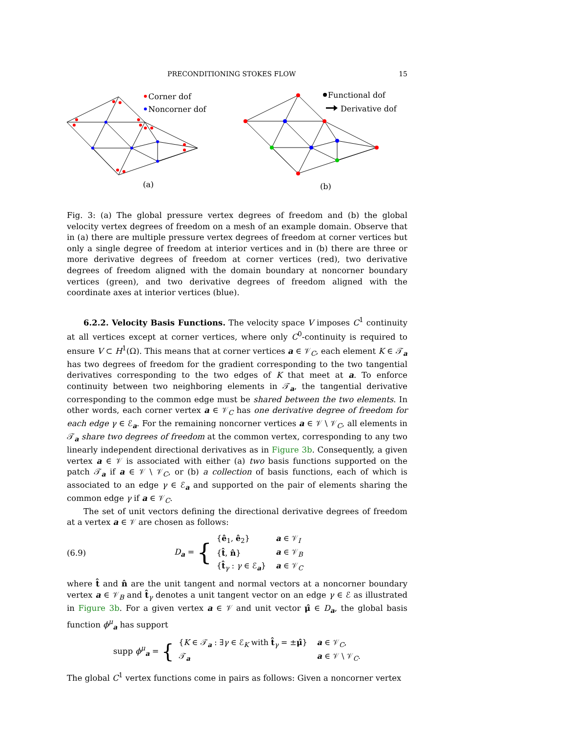PRECONDITIONING STOKES FLOW 15
Corner dof
Noncorner dof
Functional dof
Derivative dof
(a)
(b)
Fig. 3: (a) The global pressure vertex degrees of freedom and (b) the global velocity vertex degrees of freedom on a mesh of an example domain. Observe that in (a) there are multiple pressure vertex degrees of freedom at corner vertices but only a single degree of freedom at interior vertices and in (b) there are three or more derivative degrees of freedom at corner vertices (red), two derivative degrees of freedom aligned with the domain boundary at noncorner boundary vertices (green), and two derivative degrees of freedom aligned with the coordinate axes at interior vertices (blue).
6.2.2. Velocity Basis Functions. The velocity space V imposes C<sup>1</sup> continuity at all vertices except at corner vertices, where only C<sup>0</sup>-continuity is required to ensure V ⊂ H<sup>1</sup>(Ω). This means that at corner vertices a ∈ 𝒱<sub>C</sub>, each element K ∈ 𝒯<sub>a</sub> has two degrees of freedom for the gradient corresponding to the two tangential derivatives corresponding to the two edges of K that meet at a. To enforce continuity between two neighboring elements in 𝒯<sub>a</sub>, the tangential derivative corresponding to the common edge must be shared between the two elements. In other words, each corner vertex a ∈ 𝒱<sub>C</sub> has one derivative degree of freedom for each edge γ ∈ ℰ<sub>a</sub>. For the remaining noncorner vertices a ∈ 𝒱 \ 𝒱<sub>C</sub>, all elements in 𝒯<sub>a</sub> share two degrees of freedom at the common vertex, corresponding to any two linearly independent directional derivatives as in Figure 3b. Consequently, a given vertex a ∈ 𝒱 is associated with either (a) two basis functions supported on the patch 𝒯<sub>a</sub> if a ∈ 𝒱 \ 𝒱<sub>C</sub>, or (b) a collection of basis functions, each of which is associated to an edge γ ∈ ℰ<sub>a</sub> and supported on the pair of elements sharing the common edge γ if a ∈ 𝒱<sub>C</sub>.
The set of unit vectors defining the directional derivative degrees of freedom at a vertex a ∈ 𝒱 are chosen as follows:
(6.9) D<sub>a</sub> = {
| { ê<sub>1</sub>, ê<sub>2</sub>} | a ∈ 𝒱<sub>I</sub> |
| { t̂ , n̂ } | a ∈ 𝒱<sub>B</sub> |
| { t̂<sub>γ</sub> : γ ∈ ℰ<sub>a</sub>} | a ∈ 𝒱<sub>C</sub> |
where t̂ and n̂ are the unit tangent and normal vectors at a noncorner boundary vertex a ∈ 𝒱<sub>B</sub> and t̂<sub>γ</sub> denotes a unit tangent vector on an edge γ ∈ ℰ as illustrated in Figure 3b. For a given vertex a ∈ 𝒱 and unit vector μ̂ ∈ D<sub>a</sub>, the global basis function ϕ<sup>μ</sup><sub>a</sub> has support
supp ϕ<sup>μ</sup><sub>a</sub> = {
| { K ∈ 𝒯<sub>a</sub> : ∃ γ ∈ ℰ<sub>K</sub> with t̂<sub>γ</sub> = ± μ̂ } | a ∈ 𝒱<sub>C</sub>, |
| 𝒯<sub>a</sub> | a ∈ 𝒱 \ 𝒱<sub>C</sub>. |
The global C<sup>1</sup> vertex functions come in pairs as follows: Given a noncorner vertex